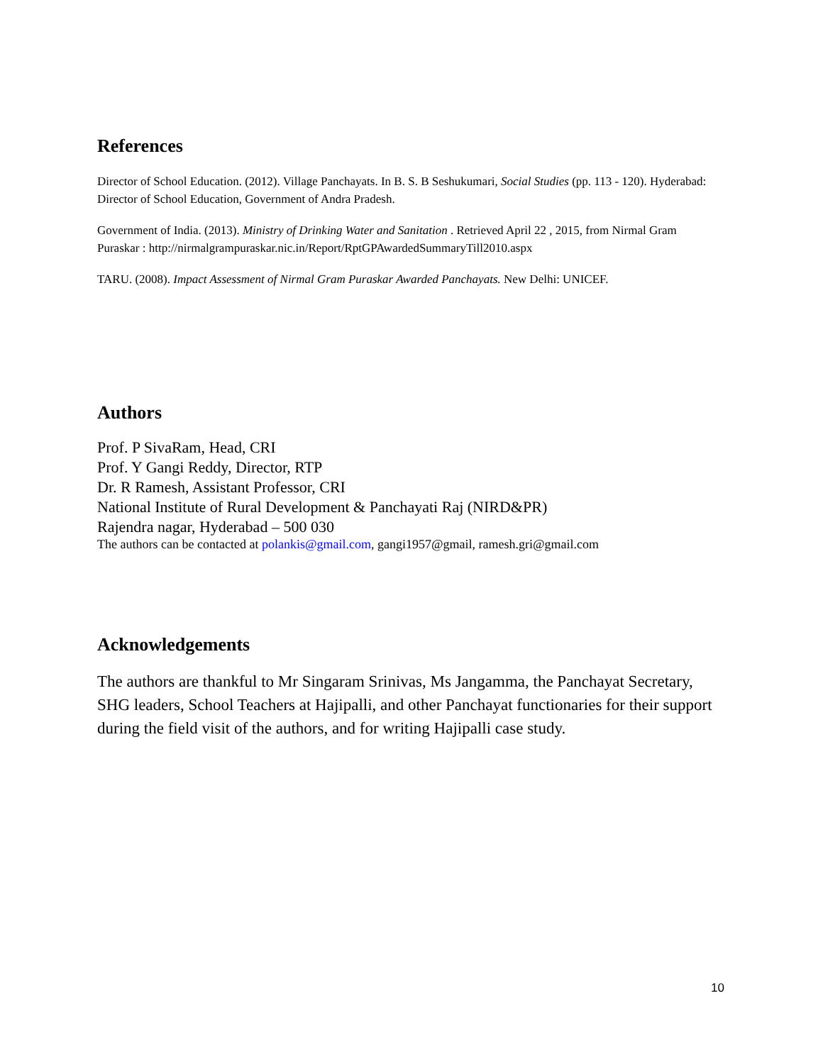References
Director of School Education. (2012). Village Panchayats. In B. S. B Seshukumari, Social Studies (pp. 113 - 120). Hyderabad: Director of School Education, Government of Andra Pradesh.
Government of India. (2013). Ministry of Drinking Water and Sanitation . Retrieved April 22 , 2015, from Nirmal Gram Puraskar : http://nirmalgrampuraskar.nic.in/Report/RptGPAwardedSummaryTill2010.aspx
TARU. (2008). Impact Assessment of Nirmal Gram Puraskar Awarded Panchayats. New Delhi: UNICEF.
Authors
Prof. P SivaRam, Head, CRI
Prof. Y Gangi Reddy, Director, RTP
Dr. R Ramesh, Assistant Professor, CRI
National Institute of Rural Development & Panchayati Raj (NIRD&PR)
Rajendra nagar, Hyderabad – 500 030
The authors can be contacted at polankis@gmail.com, gangi1957@gmail, ramesh.gri@gmail.com
Acknowledgements
The authors are thankful to Mr Singaram Srinivas, Ms Jangamma, the Panchayat Secretary, SHG leaders, School Teachers at Hajipalli, and other Panchayat functionaries for their support during the field visit of the authors, and for writing Hajipalli case study.
10